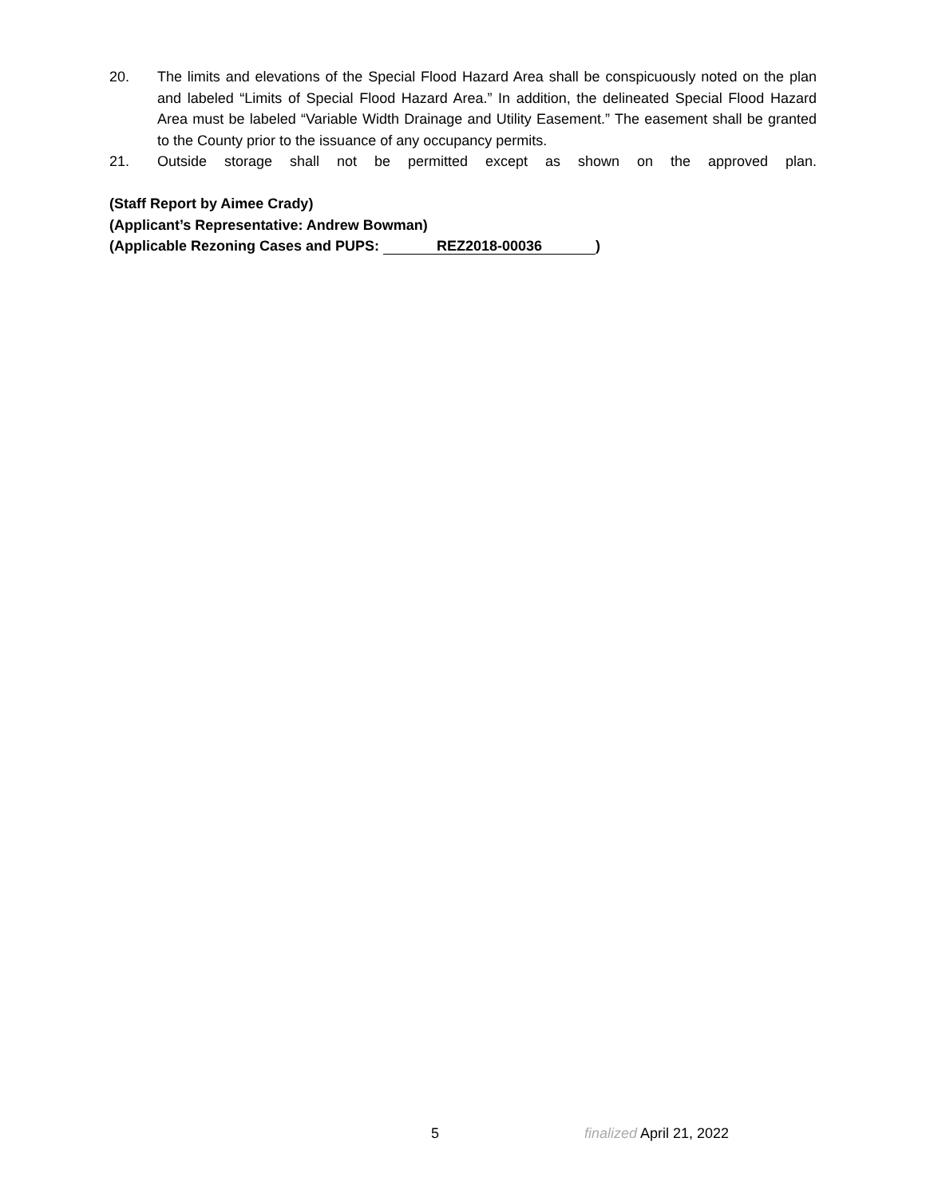20. The limits and elevations of the Special Flood Hazard Area shall be conspicuously noted on the plan and labeled “Limits of Special Flood Hazard Area.” In addition, the delineated Special Flood Hazard Area must be labeled “Variable Width Drainage and Utility Easement.” The easement shall be granted to the County prior to the issuance of any occupancy permits.
21. Outside storage shall not be permitted except as shown on the approved plan.
(Staff Report by Aimee Crady)
(Applicant’s Representative: Andrew Bowman)
(Applicable Rezoning Cases and PUPS: REZ2018-00036)
5 finalized April 21, 2022